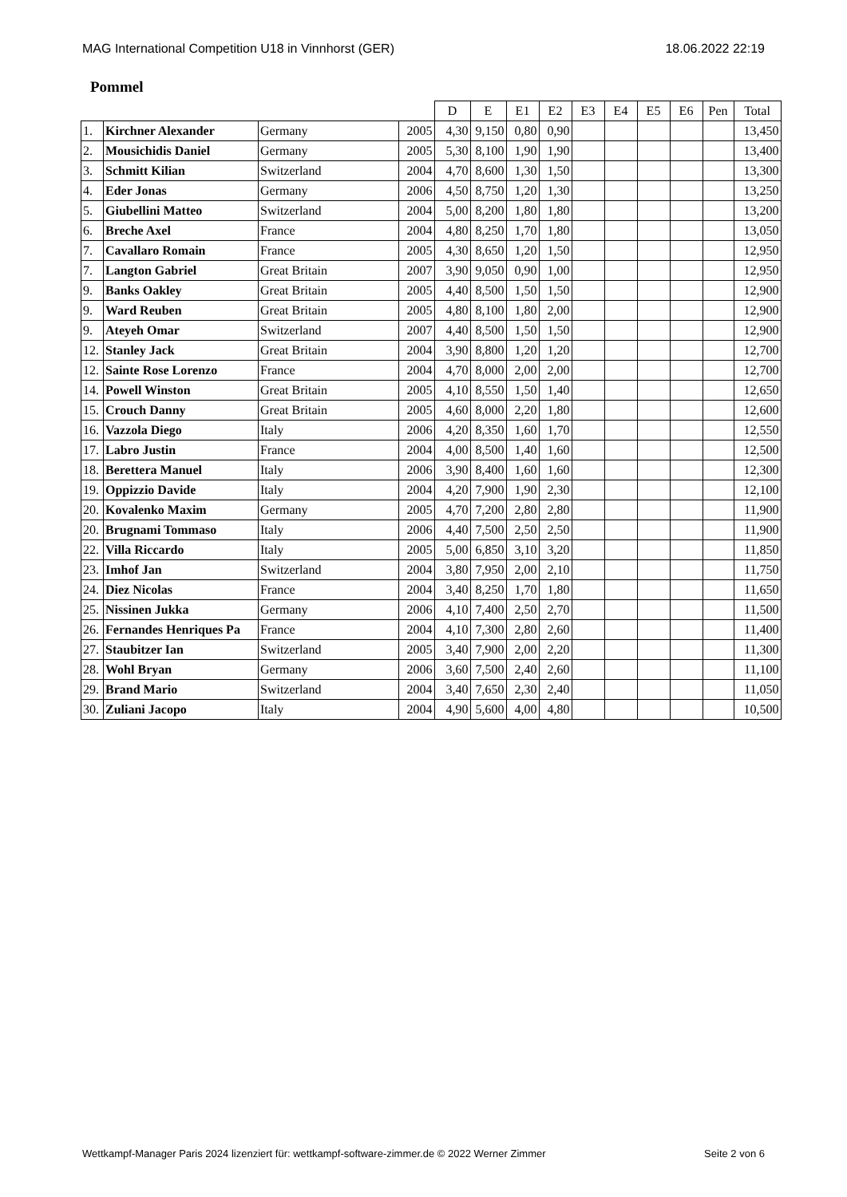MAG International Competition U18 in Vinnhorst (GER) 18.06.2022 22:19
Pommel
| | | | | D | E | E1 | E2 | E3 | E4 | E5 | E6 | Pen | Total |
| --- | --- | --- | --- | --- | --- | --- | --- | --- | --- | --- | --- | --- | --- |
| 1. | Kirchner Alexander | Germany | 2005 | 4,30 | 9,150 | 0,80 | 0,90 | | | | | | 13,450 |
| 2. | Mousichidis Daniel | Germany | 2005 | 5,30 | 8,100 | 1,90 | 1,90 | | | | | | 13,400 |
| 3. | Schmitt Kilian | Switzerland | 2004 | 4,70 | 8,600 | 1,30 | 1,50 | | | | | | 13,300 |
| 4. | Eder Jonas | Germany | 2006 | 4,50 | 8,750 | 1,20 | 1,30 | | | | | | 13,250 |
| 5. | Giubellini Matteo | Switzerland | 2004 | 5,00 | 8,200 | 1,80 | 1,80 | | | | | | 13,200 |
| 6. | Breche Axel | France | 2004 | 4,80 | 8,250 | 1,70 | 1,80 | | | | | | 13,050 |
| 7. | Cavallaro Romain | France | 2005 | 4,30 | 8,650 | 1,20 | 1,50 | | | | | | 12,950 |
| 7. | Langton Gabriel | Great Britain | 2007 | 3,90 | 9,050 | 0,90 | 1,00 | | | | | | 12,950 |
| 9. | Banks Oakley | Great Britain | 2005 | 4,40 | 8,500 | 1,50 | 1,50 | | | | | | 12,900 |
| 9. | Ward Reuben | Great Britain | 2005 | 4,80 | 8,100 | 1,80 | 2,00 | | | | | | 12,900 |
| 9. | Ateyeh Omar | Switzerland | 2007 | 4,40 | 8,500 | 1,50 | 1,50 | | | | | | 12,900 |
| 12. | Stanley Jack | Great Britain | 2004 | 3,90 | 8,800 | 1,20 | 1,20 | | | | | | 12,700 |
| 12. | Sainte Rose Lorenzo | France | 2004 | 4,70 | 8,000 | 2,00 | 2,00 | | | | | | 12,700 |
| 14. | Powell Winston | Great Britain | 2005 | 4,10 | 8,550 | 1,50 | 1,40 | | | | | | 12,650 |
| 15. | Crouch Danny | Great Britain | 2005 | 4,60 | 8,000 | 2,20 | 1,80 | | | | | | 12,600 |
| 16. | Vazzola Diego | Italy | 2006 | 4,20 | 8,350 | 1,60 | 1,70 | | | | | | 12,550 |
| 17. | Labro Justin | France | 2004 | 4,00 | 8,500 | 1,40 | 1,60 | | | | | | 12,500 |
| 18. | Berettera Manuel | Italy | 2006 | 3,90 | 8,400 | 1,60 | 1,60 | | | | | | 12,300 |
| 19. | Oppizzio Davide | Italy | 2004 | 4,20 | 7,900 | 1,90 | 2,30 | | | | | | 12,100 |
| 20. | Kovalenko Maxim | Germany | 2005 | 4,70 | 7,200 | 2,80 | 2,80 | | | | | | 11,900 |
| 20. | Brugnami Tommaso | Italy | 2006 | 4,40 | 7,500 | 2,50 | 2,50 | | | | | | 11,900 |
| 22. | Villa Riccardo | Italy | 2005 | 5,00 | 6,850 | 3,10 | 3,20 | | | | | | 11,850 |
| 23. | Imhof Jan | Switzerland | 2004 | 3,80 | 7,950 | 2,00 | 2,10 | | | | | | 11,750 |
| 24. | Diez Nicolas | France | 2004 | 3,40 | 8,250 | 1,70 | 1,80 | | | | | | 11,650 |
| 25. | Nissinen Jukka | Germany | 2006 | 4,10 | 7,400 | 2,50 | 2,70 | | | | | | 11,500 |
| 26. | Fernandes Henriques Pa | France | 2004 | 4,10 | 7,300 | 2,80 | 2,60 | | | | | | 11,400 |
| 27. | Staubitzer Ian | Switzerland | 2005 | 3,40 | 7,900 | 2,00 | 2,20 | | | | | | 11,300 |
| 28. | Wohl Bryan | Germany | 2006 | 3,60 | 7,500 | 2,40 | 2,60 | | | | | | 11,100 |
| 29. | Brand Mario | Switzerland | 2004 | 3,40 | 7,650 | 2,30 | 2,40 | | | | | | 11,050 |
| 30. | Zuliani Jacopo | Italy | 2004 | 4,90 | 5,600 | 4,00 | 4,80 | | | | | | 10,500 |
Wettkampf-Manager Paris 2024 lizenziert für: wettkampf-software-zimmer.de © 2022 Werner Zimmer Seite 2 von 6